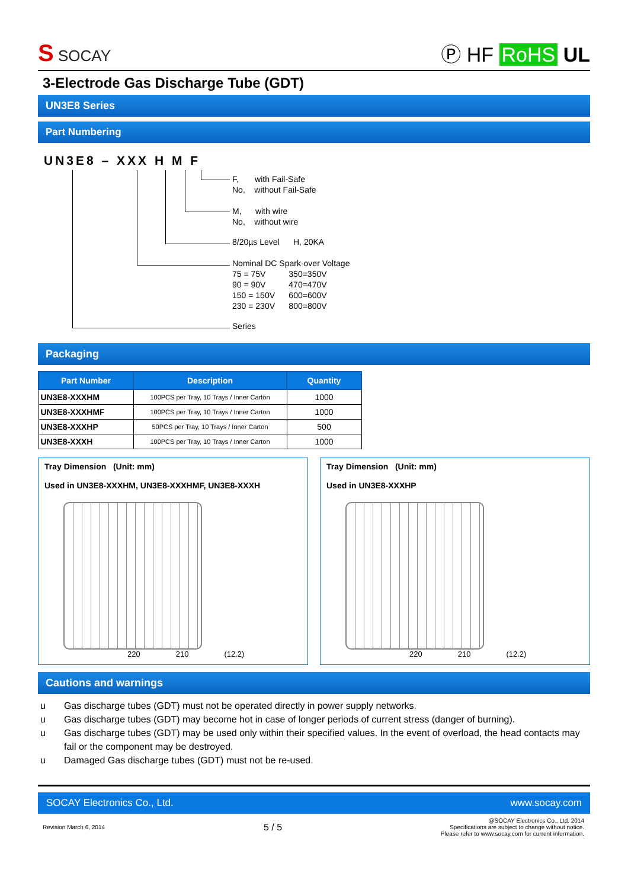S SOCAY
Ⓟ HF RoHS UL
3-Electrode Gas Discharge Tube (GDT)
UN3E8 Series
Part Numbering
UN3E8 – XXX H M F
F, with Fail-Safe
No, without Fail-Safe
M, with wire
No, without wire
8/20µs Level H, 20KA
Nominal DC Spark-over Voltage
75 = 75V 350=350V
90 = 90V 470=470V
150 = 150V 600=600V
230 = 230V 800=800V
Series
Packaging
| Part Number | Description | Quantity |
| --- | --- | --- |
| UN3E8-XXXHM | 100PCS per Tray, 10 Trays / Inner Carton | 1000 |
| UN3E8-XXXHMF | 100PCS per Tray, 10 Trays / Inner Carton | 1000 |
| UN3E8-XXXHP | 50PCS per Tray, 10 Trays / Inner Carton | 500 |
| UN3E8-XXXH | 100PCS per Tray, 10 Trays / Inner Carton | 1000 |
Tray Dimension (Unit: mm)
Used in UN3E8-XXXHM, UN3E8-XXXHMF, UN3E8-XXXH
220 210 (12.2)
Tray Dimension (Unit: mm)
Used in UN3E8-XXXHP
220 210 (12.2)
Cautions and warnings
u Gas discharge tubes (GDT) must not be operated directly in power supply networks.
u Gas discharge tubes (GDT) may become hot in case of longer periods of current stress (danger of burning).
u Gas discharge tubes (GDT) may be used only within their specified values. In the event of overload, the head contacts may fail or the component may be destroyed.
u Damaged Gas discharge tubes (GDT) must not be re-used.
SOCAY Electronics Co., Ltd. www.socay.com
Revision March 6, 2014 5 / 5 @SOCAY Electronics Co., Ltd. 2014
Specifications are subject to change without notice.
Please refer to www.socay.com for current information.